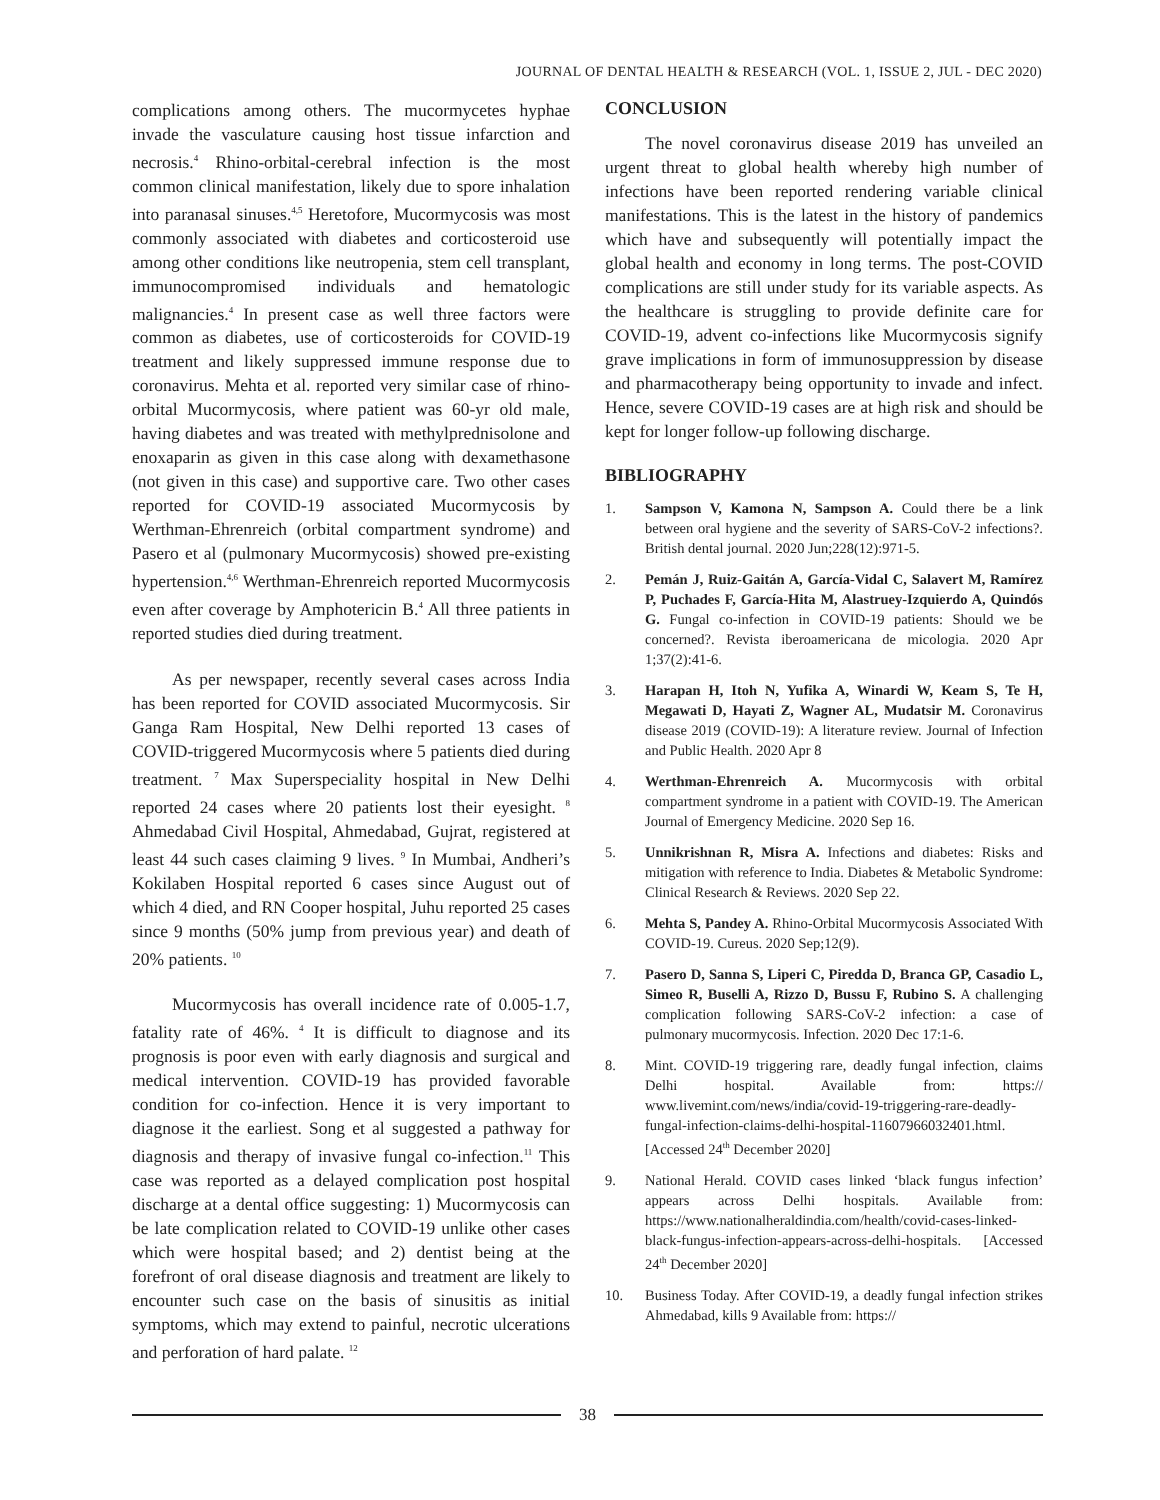JOURNAL OF DENTAL HEALTH & RESEARCH (VOL. 1, ISSUE 2, JUL - DEC 2020)
complications among others. The mucormycetes hyphae invade the vasculature causing host tissue infarction and necrosis.<sup>4</sup> Rhino-orbital-cerebral infection is the most common clinical manifestation, likely due to spore inhalation into paranasal sinuses.<sup>4,5</sup> Heretofore, Mucormycosis was most commonly associated with diabetes and corticosteroid use among other conditions like neutropenia, stem cell transplant, immunocompromised individuals and hematologic malignancies.<sup>4</sup> In present case as well three factors were common as diabetes, use of corticosteroids for COVID-19 treatment and likely suppressed immune response due to coronavirus. Mehta et al. reported very similar case of rhino-orbital Mucormycosis, where patient was 60-yr old male, having diabetes and was treated with methylprednisolone and enoxaparin as given in this case along with dexamethasone (not given in this case) and supportive care. Two other cases reported for COVID-19 associated Mucormycosis by Werthman-Ehrenreich (orbital compartment syndrome) and Pasero et al (pulmonary Mucormycosis) showed pre-existing hypertension.<sup>4,6</sup> Werthman-Ehrenreich reported Mucormycosis even after coverage by Amphotericin B.<sup>4</sup> All three patients in reported studies died during treatment.
As per newspaper, recently several cases across India has been reported for COVID associated Mucormycosis. Sir Ganga Ram Hospital, New Delhi reported 13 cases of COVID-triggered Mucormycosis where 5 patients died during treatment. <sup>7</sup> Max Superspeciality hospital in New Delhi reported 24 cases where 20 patients lost their eyesight. <sup>8</sup> Ahmedabad Civil Hospital, Ahmedabad, Gujrat, registered at least 44 such cases claiming 9 lives. <sup>9</sup> In Mumbai, Andheri’s Kokilaben Hospital reported 6 cases since August out of which 4 died, and RN Cooper hospital, Juhu reported 25 cases since 9 months (50% jump from previous year) and death of 20% patients. <sup>10</sup>
Mucormycosis has overall incidence rate of 0.005-1.7, fatality rate of 46%. <sup>4</sup> It is difficult to diagnose and its prognosis is poor even with early diagnosis and surgical and medical intervention. COVID-19 has provided favorable condition for co-infection. Hence it is very important to diagnose it the earliest. Song et al suggested a pathway for diagnosis and therapy of invasive fungal co-infection.<sup>11</sup> This case was reported as a delayed complication post hospital discharge at a dental office suggesting: 1) Mucormycosis can be late complication related to COVID-19 unlike other cases which were hospital based; and 2) dentist being at the forefront of oral disease diagnosis and treatment are likely to encounter such case on the basis of sinusitis as initial symptoms, which may extend to painful, necrotic ulcerations and perforation of hard palate. <sup>12</sup>
CONCLUSION
The novel coronavirus disease 2019 has unveiled an urgent threat to global health whereby high number of infections have been reported rendering variable clinical manifestations. This is the latest in the history of pandemics which have and subsequently will potentially impact the global health and economy in long terms. The post-COVID complications are still under study for its variable aspects. As the healthcare is struggling to provide definite care for COVID-19, advent co-infections like Mucormycosis signify grave implications in form of immunosuppression by disease and pharmacotherapy being opportunity to invade and infect. Hence, severe COVID-19 cases are at high risk and should be kept for longer follow-up following discharge.
BIBLIOGRAPHY
1. Sampson V, Kamona N, Sampson A. Could there be a link between oral hygiene and the severity of SARS-CoV-2 infections?. British dental journal. 2020 Jun;228(12):971-5.
2. Pemán J, Ruiz-Gaitán A, García-Vidal C, Salavert M, Ramírez P, Puchades F, García-Hita M, Alastruey-Izquierdo A, Quindós G. Fungal co-infection in COVID-19 patients: Should we be concerned?. Revista iberoamericana de micologia. 2020 Apr 1;37(2):41-6.
3. Harapan H, Itoh N, Yufika A, Winardi W, Keam S, Te H, Megawati D, Hayati Z, Wagner AL, Mudatsir M. Coronavirus disease 2019 (COVID-19): A literature review. Journal of Infection and Public Health. 2020 Apr 8
4. Werthman-Ehrenreich A. Mucormycosis with orbital compartment syndrome in a patient with COVID-19. The American Journal of Emergency Medicine. 2020 Sep 16.
5. Unnikrishnan R, Misra A. Infections and diabetes: Risks and mitigation with reference to India. Diabetes & Metabolic Syndrome: Clinical Research & Reviews. 2020 Sep 22.
6. Mehta S, Pandey A. Rhino-Orbital Mucormycosis Associated With COVID-19. Cureus. 2020 Sep;12(9).
7. Pasero D, Sanna S, Liperi C, Piredda D, Branca GP, Casadio L, Simeo R, Buselli A, Rizzo D, Bussu F, Rubino S. A challenging complication following SARS-CoV-2 infection: a case of pulmonary mucormycosis. Infection. 2020 Dec 17:1-6.
8. Mint. COVID-19 triggering rare, deadly fungal infection, claims Delhi hospital. Available from: https:// www.livemint.com/news/india/covid-19-triggering-rare-deadly-fungal-infection-claims-delhi-hospital-11607966032401.html. [Accessed 24<sup>th</sup> December 2020]
9. National Herald. COVID cases linked ‘black fungus infection’ appears across Delhi hospitals. Available from: https://www.nationalheraldindia.com/health/covid-cases-linked-black-fungus-infection-appears-across-delhi-hospitals. [Accessed 24<sup>th</sup> December 2020]
10. Business Today. After COVID-19, a deadly fungal infection strikes Ahmedabad, kills 9 Available from: https://
38